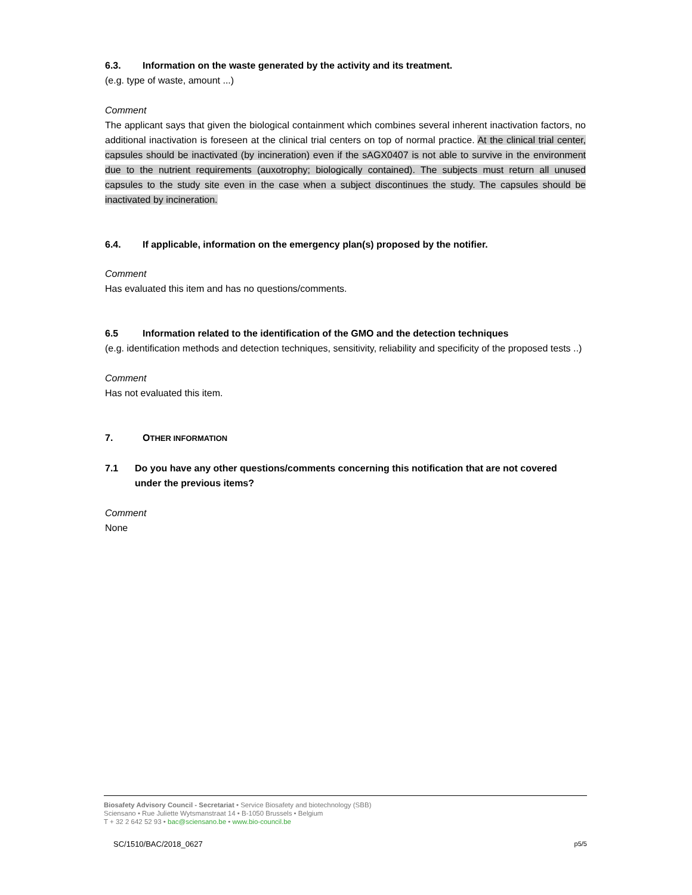6.3. Information on the waste generated by the activity and its treatment.
(e.g. type of waste, amount ...)
Comment
The applicant says that given the biological containment which combines several inherent inactivation factors, no additional inactivation is foreseen at the clinical trial centers on top of normal practice. At the clinical trial center, capsules should be inactivated (by incineration) even if the sAGX0407 is not able to survive in the environment due to the nutrient requirements (auxotrophy; biologically contained). The subjects must return all unused capsules to the study site even in the case when a subject discontinues the study. The capsules should be inactivated by incineration.
6.4. If applicable, information on the emergency plan(s) proposed by the notifier.
Comment
Has evaluated this item and has no questions/comments.
6.5 Information related to the identification of the GMO and the detection techniques
(e.g. identification methods and detection techniques, sensitivity, reliability and specificity of the proposed tests ..)
Comment
Has not evaluated this item.
7. OTHER INFORMATION
7.1 Do you have any other questions/comments concerning this notification that are not covered under the previous items?
Comment
None
Biosafety Advisory Council - Secretariat • Service Biosafety and biotechnology (SBB)
Sciensano • Rue Juliette Wytsmanstraat 14 • B-1050 Brussels • Belgium
T + 32 2 642 52 93 • bac@sciensano.be • www.bio-council.be
SC/1510/BAC/2018_0627 p5/5